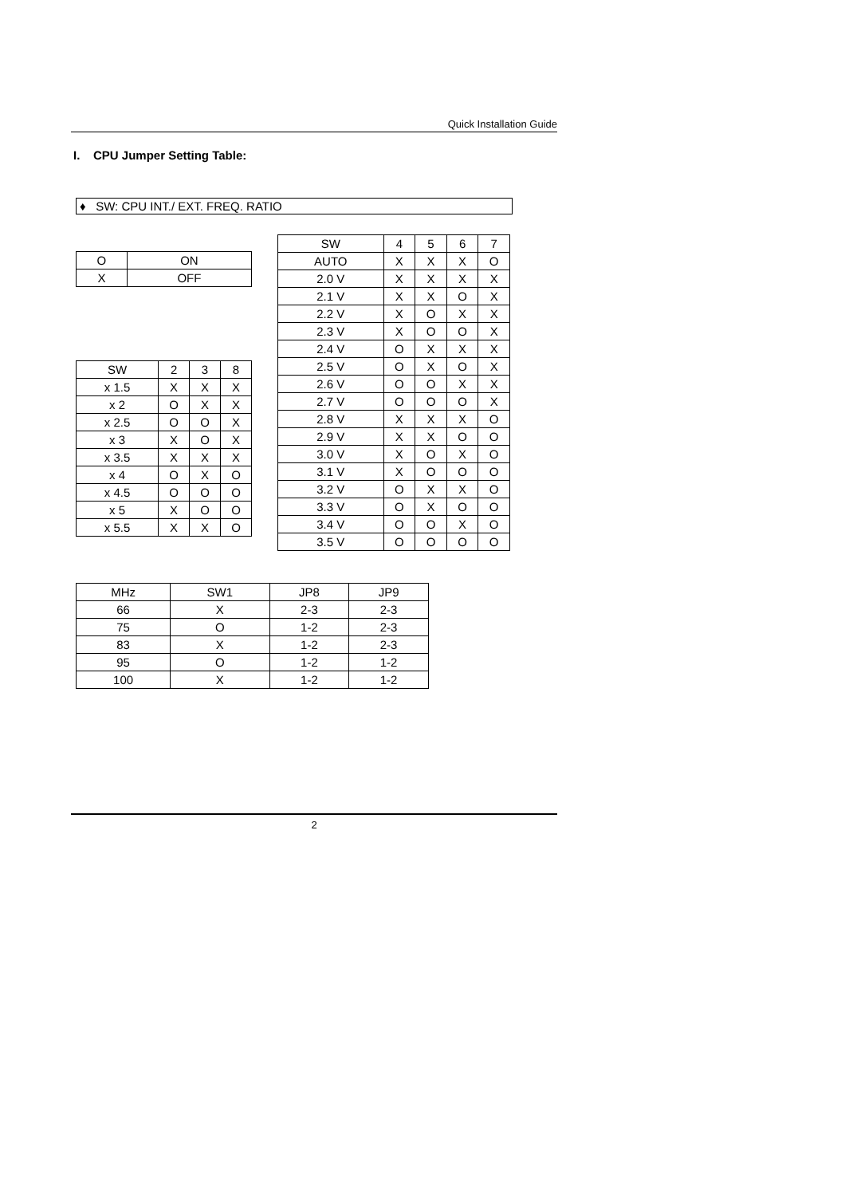Quick Installation Guide
I. CPU Jumper Setting Table:
♦ SW: CPU INT./ EXT. FREQ. RATIO
| O | ON |
| X | OFF |
| SW | 2 | 3 | 8 |
| x 1.5 | X | X | X |
| x 2 | O | X | X |
| x 2.5 | O | O | X |
| x 3 | X | O | X |
| x 3.5 | X | X | X |
| x 4 | O | X | O |
| x 4.5 | O | O | O |
| x 5 | X | O | O |
| x 5.5 | X | X | O |
| SW | 4 | 5 | 6 | 7 |
| AUTO | X | X | X | O |
| 2.0 V | X | X | X | X |
| 2.1 V | X | X | O | X |
| 2.2 V | X | O | X | X |
| 2.3 V | X | O | O | X |
| 2.4 V | O | X | X | X |
| 2.5 V | O | X | O | X |
| 2.6 V | O | O | X | X |
| 2.7 V | O | O | O | X |
| 2.8 V | X | X | X | O |
| 2.9 V | X | X | O | O |
| 3.0 V | X | O | X | O |
| 3.1 V | X | O | O | O |
| 3.2 V | O | X | X | O |
| 3.3 V | O | X | O | O |
| 3.4 V | O | O | X | O |
| 3.5 V | O | O | O | O |
| MHz | SW1 | JP8 | JP9 |
| 66 | X | 2-3 | 2-3 |
| 75 | O | 1-2 | 2-3 |
| 83 | X | 1-2 | 2-3 |
| 95 | O | 1-2 | 1-2 |
| 100 | X | 1-2 | 1-2 |
2